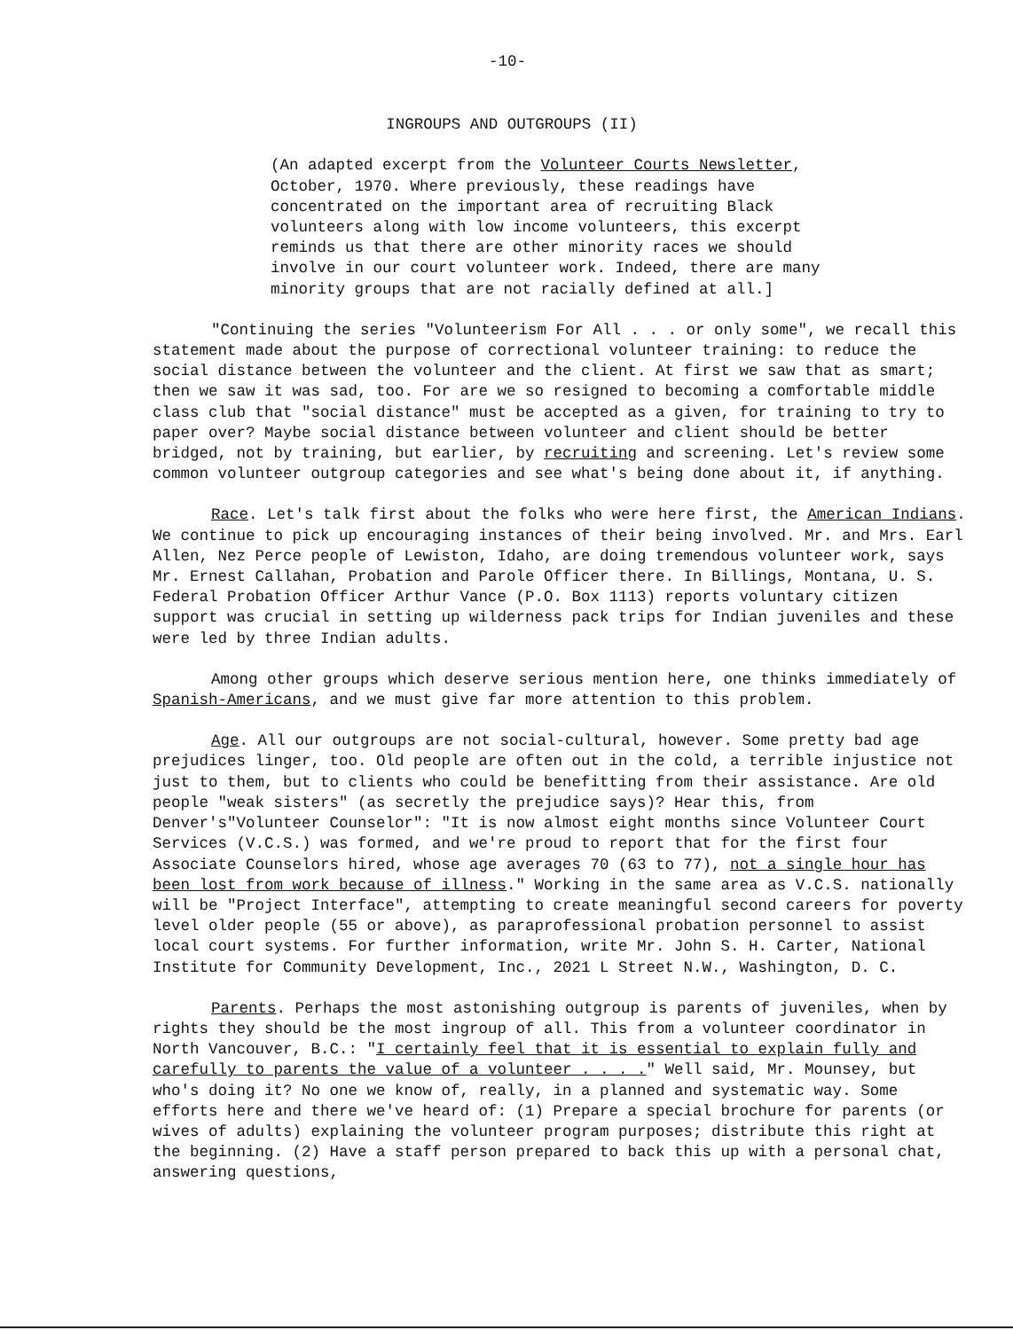-10-
INGROUPS AND OUTGROUPS (II)
(An adapted excerpt from the Volunteer Courts Newsletter, October, 1970. Where previously, these readings have concentrated on the important area of recruiting Black volunteers along with low income volunteers, this excerpt reminds us that there are other minority races we should involve in our court volunteer work. Indeed, there are many minority groups that are not racially defined at all.]
"Continuing the series "Volunteerism For All . . . or only some", we recall this statement made about the purpose of correctional volunteer training: to reduce the social distance between the volunteer and the client. At first we saw that as smart; then we saw it was sad, too. For are we so resigned to becoming a comfortable middle class club that "social distance" must be accepted as a given, for training to try to paper over? Maybe social distance between volunteer and client should be better bridged, not by training, but earlier, by recruiting and screening. Let's review some common volunteer outgroup categories and see what's being done about it, if anything.
Race. Let's talk first about the folks who were here first, the American Indians. We continue to pick up encouraging instances of their being involved. Mr. and Mrs. Earl Allen, Nez Perce people of Lewiston, Idaho, are doing tremendous volunteer work, says Mr. Ernest Callahan, Probation and Parole Officer there. In Billings, Montana, U. S. Federal Probation Officer Arthur Vance (P.O. Box 1113) reports voluntary citizen support was crucial in setting up wilderness pack trips for Indian juveniles and these were led by three Indian adults.
Among other groups which deserve serious mention here, one thinks immediately of Spanish-Americans, and we must give far more attention to this problem.
Age. All our outgroups are not social-cultural, however. Some pretty bad age prejudices linger, too. Old people are often out in the cold, a terrible injustice not just to them, but to clients who could be benefitting from their assistance. Are old people "weak sisters" (as secretly the prejudice says)? Hear this, from Denver's"Volunteer Counselor": "It is now almost eight months since Volunteer Court Services (V.C.S.) was formed, and we're proud to report that for the first four Associate Counselors hired, whose age averages 70 (63 to 77), not a single hour has been lost from work because of illness." Working in the same area as V.C.S. nationally will be "Project Interface", attempting to create meaningful second careers for poverty level older people (55 or above), as paraprofessional probation personnel to assist local court systems. For further information, write Mr. John S. H. Carter, National Institute for Community Development, Inc., 2021 L Street N.W., Washington, D. C.
Parents. Perhaps the most astonishing outgroup is parents of juveniles, when by rights they should be the most ingroup of all. This from a volunteer coordinator in North Vancouver, B.C.: "I certainly feel that it is essential to explain fully and carefully to parents the value of a volunteer . . . ." Well said, Mr. Mounsey, but who's doing it? No one we know of, really, in a planned and systematic way. Some efforts here and there we've heard of: (1) Prepare a special brochure for parents (or wives of adults) explaining the volunteer program purposes; distribute this right at the beginning. (2) Have a staff person prepared to back this up with a personal chat, answering questions,